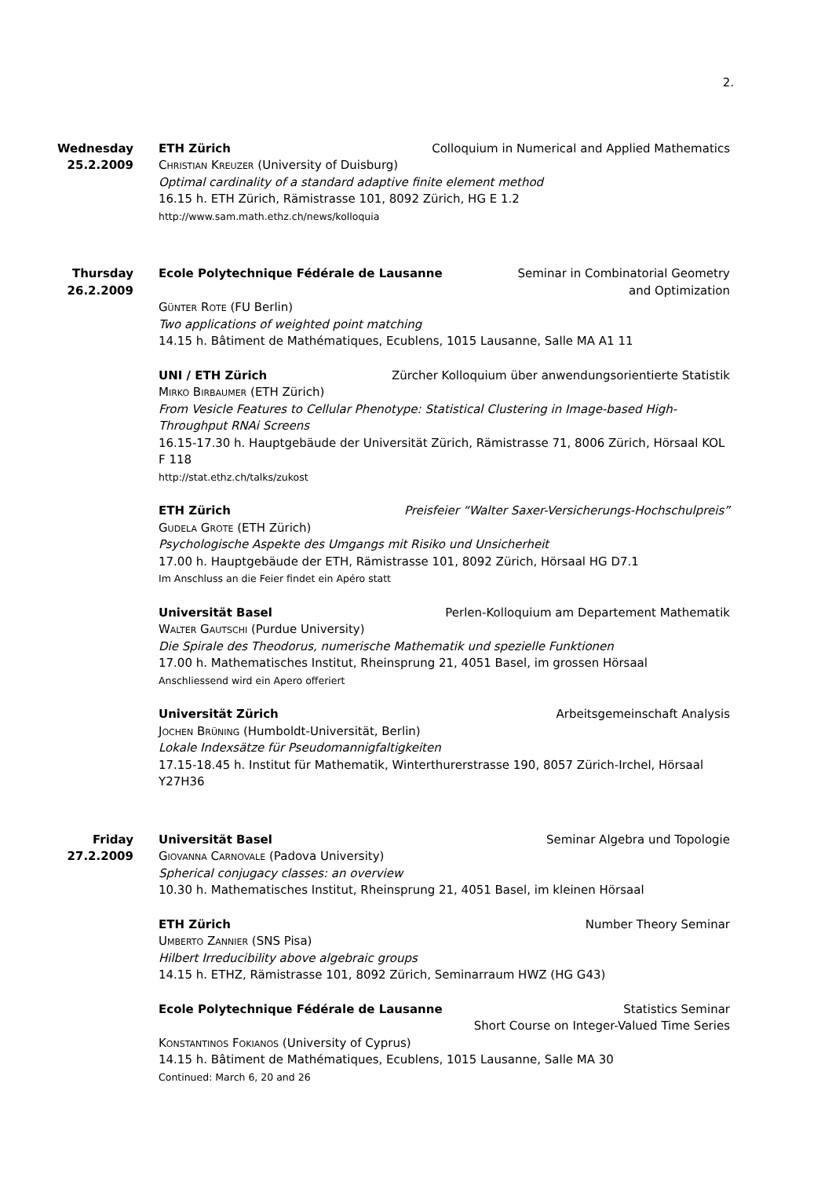2.
Wednesday
25.2.2009
ETH Zürich Colloquium in Numerical and Applied Mathematics
Christian Kreuzer (University of Duisburg)
Optimal cardinality of a standard adaptive finite element method
16.15 h. ETH Zürich, Rämistrasse 101, 8092 Zürich, HG E 1.2
http://www.sam.math.ethz.ch/news/kolloquia
Thursday
26.2.2009
Ecole Polytechnique Fédérale de Lausanne Seminar in Combinatorial Geometry
and Optimization
Günter Rote (FU Berlin)
Two applications of weighted point matching
14.15 h. Bâtiment de Mathématiques, Ecublens, 1015 Lausanne, Salle MA A1 11
UNI / ETH Zürich Zürcher Kolloquium über anwendungsorientierte Statistik
Mirko Birbaumer (ETH Zürich)
From Vesicle Features to Cellular Phenotype: Statistical Clustering in Image-based High-Throughput RNAi Screens
16.15-17.30 h. Hauptgebäude der Universität Zürich, Rämistrasse 71, 8006 Zürich, Hörsaal KOL F 118
http://stat.ethz.ch/talks/zukost
ETH Zürich Preisfeier “Walter Saxer-Versicherungs-Hochschulpreis”
Gudela Grote (ETH Zürich)
Psychologische Aspekte des Umgangs mit Risiko und Unsicherheit
17.00 h. Hauptgebäude der ETH, Rämistrasse 101, 8092 Zürich, Hörsaal HG D7.1
Im Anschluss an die Feier findet ein Apéro statt
Universität Basel Perlen-Kolloquium am Departement Mathematik
Walter Gautschi (Purdue University)
Die Spirale des Theodorus, numerische Mathematik und spezielle Funktionen
17.00 h. Mathematisches Institut, Rheinsprung 21, 4051 Basel, im grossen Hörsaal
Anschliessend wird ein Apero offeriert
Universität Zürich Arbeitsgemeinschaft Analysis
Jochen Brüning (Humboldt-Universität, Berlin)
Lokale Indexsätze für Pseudomannigfaltigkeiten
17.15-18.45 h. Institut für Mathematik, Winterthurerstrasse 190, 8057 Zürich-Irchel, Hörsaal Y27H36
Friday
27.2.2009
Universität Basel Seminar Algebra und Topologie
Giovanna Carnovale (Padova University)
Spherical conjugacy classes: an overview
10.30 h. Mathematisches Institut, Rheinsprung 21, 4051 Basel, im kleinen Hörsaal
ETH Zürich Number Theory Seminar
Umberto Zannier (SNS Pisa)
Hilbert Irreducibility above algebraic groups
14.15 h. ETHZ, Rämistrasse 101, 8092 Zürich, Seminarraum HWZ (HG G43)
Ecole Polytechnique Fédérale de Lausanne Statistics Seminar
Short Course on Integer-Valued Time Series
Konstantinos Fokianos (University of Cyprus)
14.15 h. Bâtiment de Mathématiques, Ecublens, 1015 Lausanne, Salle MA 30
Continued: March 6, 20 and 26